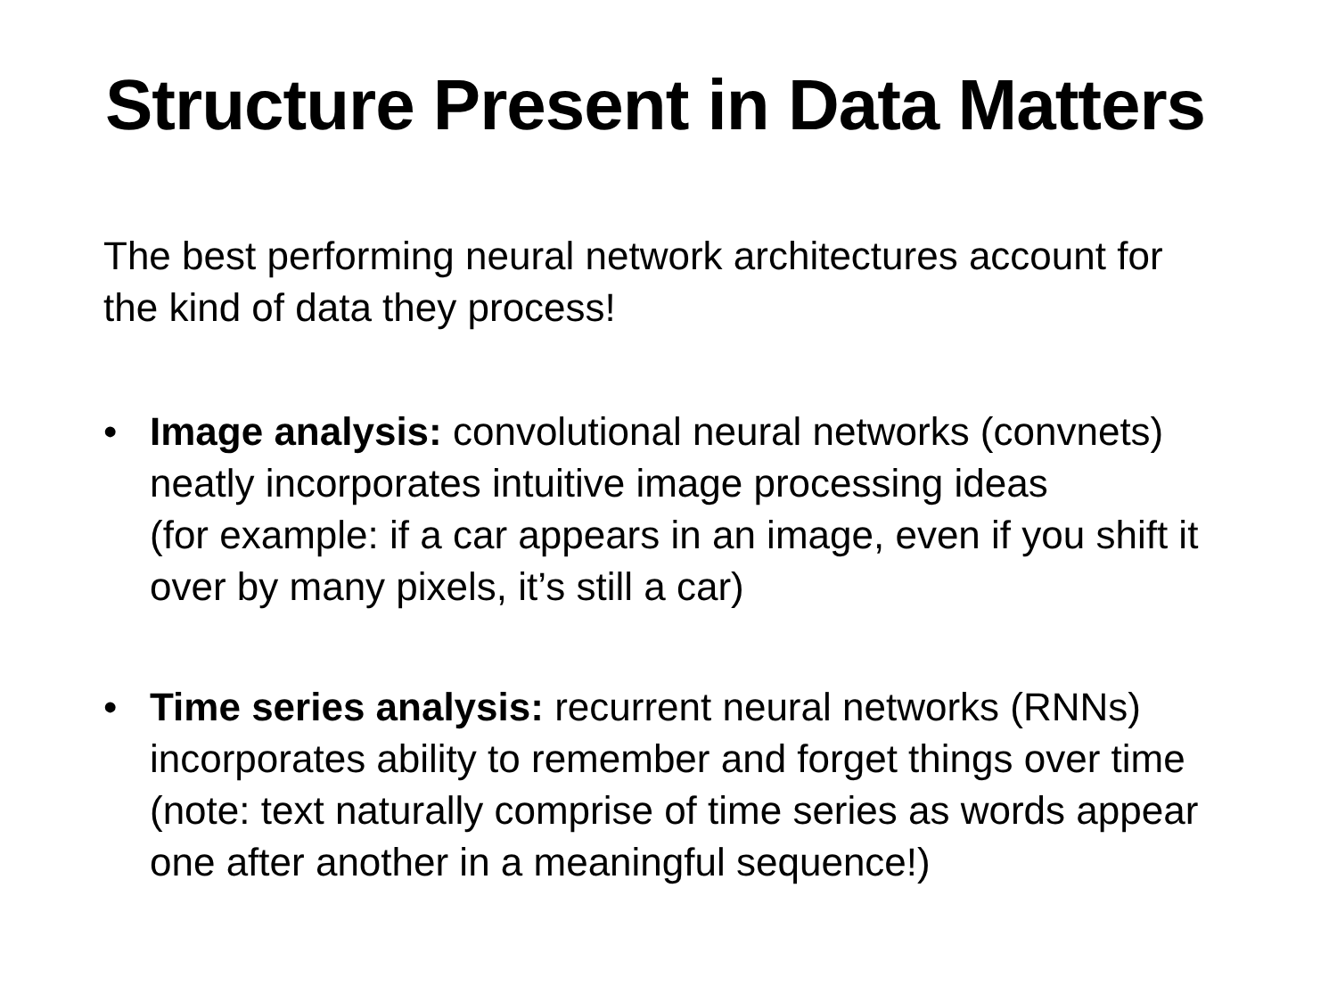Structure Present in Data Matters
The best performing neural network architectures account for
the kind of data they process!
• Image analysis: convolutional neural networks (convnets)
neatly incorporates intuitive image processing ideas
(for example: if a car appears in an image, even if you shift it
over by many pixels, it’s still a car)
• Time series analysis: recurrent neural networks (RNNs)
incorporates ability to remember and forget things over time
(note: text naturally comprise of time series as words appear
one after another in a meaningful sequence!)